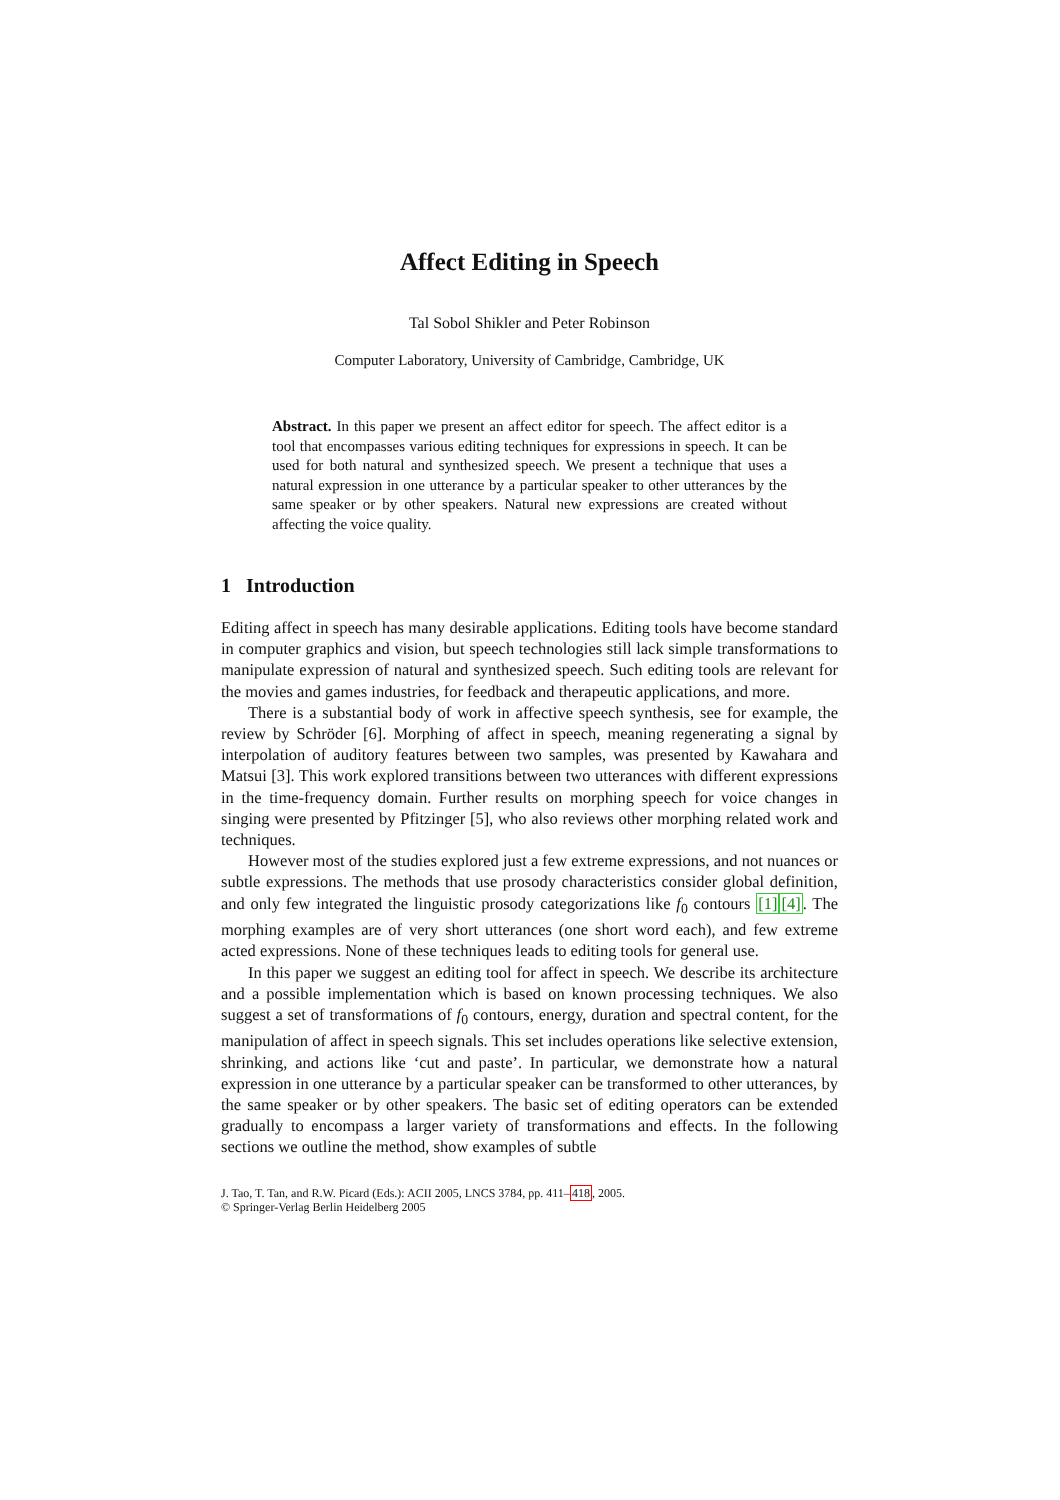Affect Editing in Speech
Tal Sobol Shikler and Peter Robinson
Computer Laboratory, University of Cambridge, Cambridge, UK
Abstract. In this paper we present an affect editor for speech. The affect editor is a tool that encompasses various editing techniques for expressions in speech. It can be used for both natural and synthesized speech. We present a technique that uses a natural expression in one utterance by a particular speaker to other utterances by the same speaker or by other speakers. Natural new expressions are created without affecting the voice quality.
1 Introduction
Editing affect in speech has many desirable applications. Editing tools have become standard in computer graphics and vision, but speech technologies still lack simple transformations to manipulate expression of natural and synthesized speech. Such editing tools are relevant for the movies and games industries, for feedback and therapeutic applications, and more.
There is a substantial body of work in affective speech synthesis, see for example, the review by Schröder [6]. Morphing of affect in speech, meaning regenerating a signal by interpolation of auditory features between two samples, was presented by Kawahara and Matsui [3]. This work explored transitions between two utterances with different expressions in the time-frequency domain. Further results on morphing speech for voice changes in singing were presented by Pfitzinger [5], who also reviews other morphing related work and techniques.
However most of the studies explored just a few extreme expressions, and not nuances or subtle expressions. The methods that use prosody characteristics consider global definition, and only few integrated the linguistic prosody categorizations like f<sub>0</sub> contours [1][4]. The morphing examples are of very short utterances (one short word each), and few extreme acted expressions. None of these techniques leads to editing tools for general use.
In this paper we suggest an editing tool for affect in speech. We describe its architecture and a possible implementation which is based on known processing techniques. We also suggest a set of transformations of f<sub>0</sub> contours, energy, duration and spectral content, for the manipulation of affect in speech signals. This set includes operations like selective extension, shrinking, and actions like ‘cut and paste’. In particular, we demonstrate how a natural expression in one utterance by a particular speaker can be transformed to other utterances, by the same speaker or by other speakers. The basic set of editing operators can be extended gradually to encompass a larger variety of transformations and effects. In the following sections we outline the method, show examples of subtle
J. Tao, T. Tan, and R.W. Picard (Eds.): ACII 2005, LNCS 3784, pp. 411–418, 2005.
© Springer-Verlag Berlin Heidelberg 2005